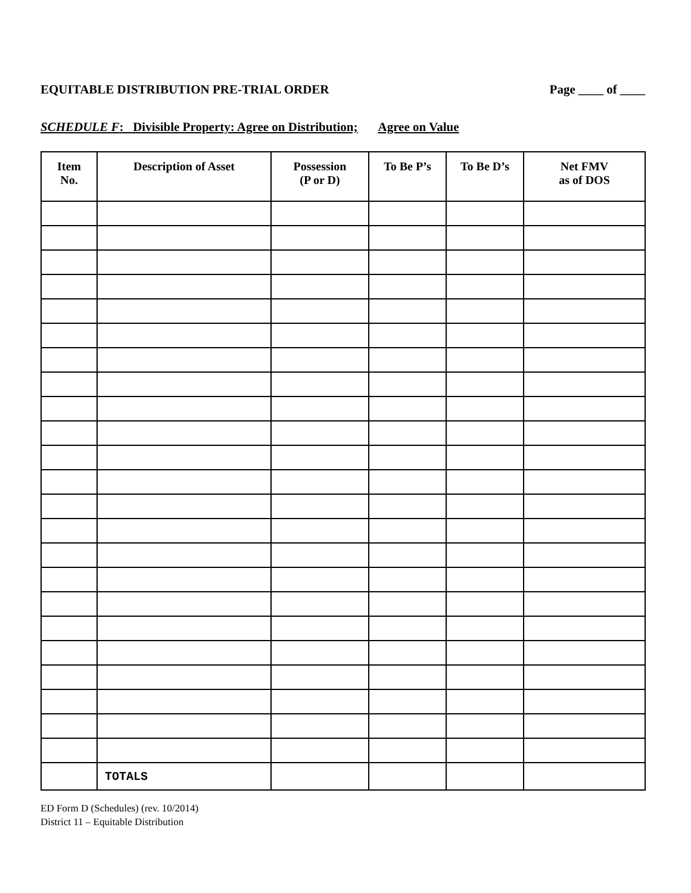EQUITABLE DISTRIBUTION PRE-TRIAL ORDER Page ____ of ____
SCHEDULE F: Divisible Property: Agree on Distribution; Agree on Value
| Item No. | Description of Asset | Possession (P or D) | To Be P’s | To Be D’s | Net FMV as of DOS |
| --- | --- | --- | --- | --- | --- |
| | TOTALS | | | | |
ED Form D (Schedules) (rev. 10/2014)
District 11 – Equitable Distribution